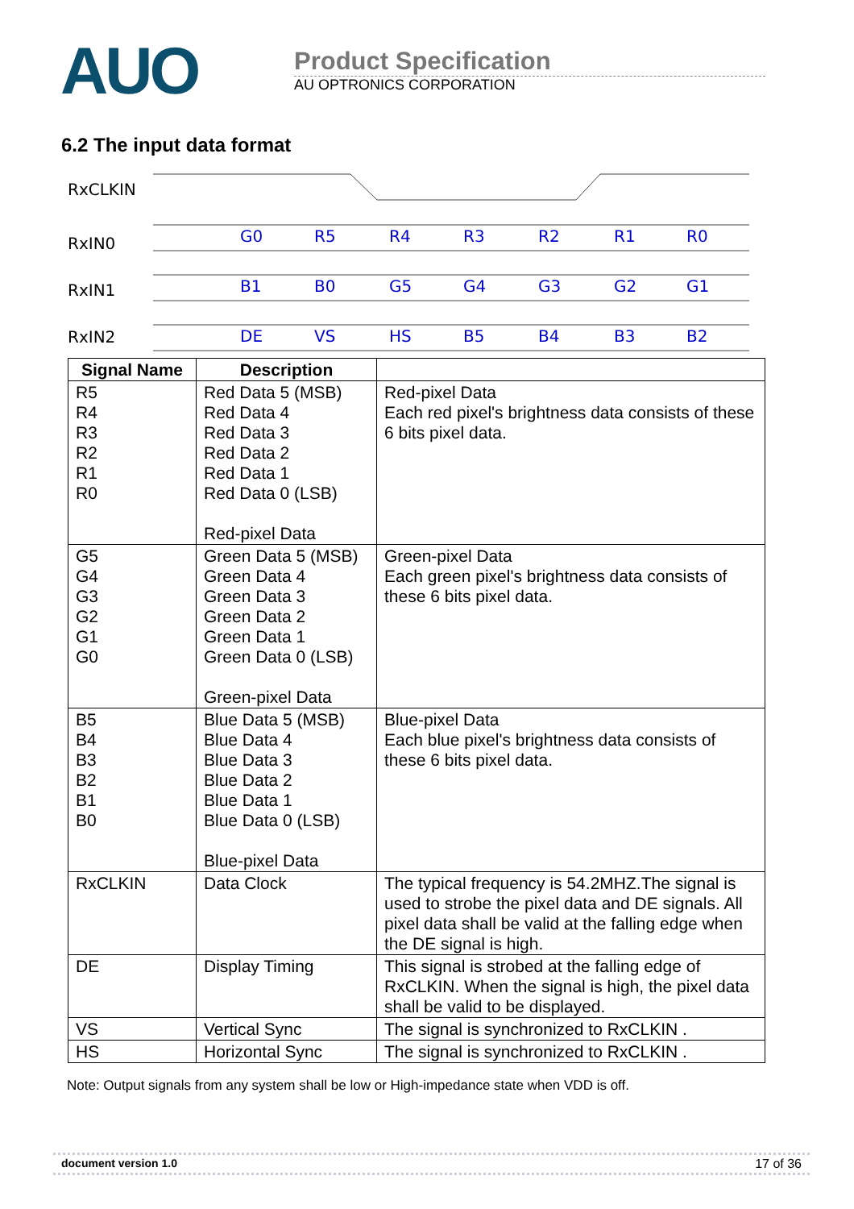AUO
Product Specification
AU OPTRONICS CORPORATION
6.2 The input data format
RxCLKIN
RxIN0
RxIN1
RxIN2
G0
R5
R4
R3
R2
R1
R0
B1
B0
G5
G4
G3
G2
G1
DE
VS
HS
B5
B4
B3
B2
| Signal Name | Description | |
| --- | --- | --- |
| R5 R4 R3 R2 R1 R0 | Red Data 5 (MSB) Red Data 4 Red Data 3 Red Data 2 Red Data 1 Red Data 0 (LSB) Red-pixel Data | Red-pixel Data Each red pixel's brightness data consists of these 6 bits pixel data. |
| G5 G4 G3 G2 G1 G0 | Green Data 5 (MSB) Green Data 4 Green Data 3 Green Data 2 Green Data 1 Green Data 0 (LSB) Green-pixel Data | Green-pixel Data Each green pixel's brightness data consists of these 6 bits pixel data. |
| B5 B4 B3 B2 B1 B0 | Blue Data 5 (MSB) Blue Data 4 Blue Data 3 Blue Data 2 Blue Data 1 Blue Data 0 (LSB) Blue-pixel Data | Blue-pixel Data Each blue pixel's brightness data consists of these 6 bits pixel data. |
| RxCLKIN | Data Clock | The typical frequency is 54.2MHZ.The signal is used to strobe the pixel data and DE signals. All pixel data shall be valid at the falling edge when the DE signal is high. |
| DE | Display Timing | This signal is strobed at the falling edge of RxCLKIN. When the signal is high, the pixel data shall be valid to be displayed. |
| VS | Vertical Sync | The signal is synchronized to RxCLKIN . |
| HS | Horizontal Sync | The signal is synchronized to RxCLKIN . |
Note: Output signals from any system shall be low or High-impedance state when VDD is off.
document version 1.0 17 of 36